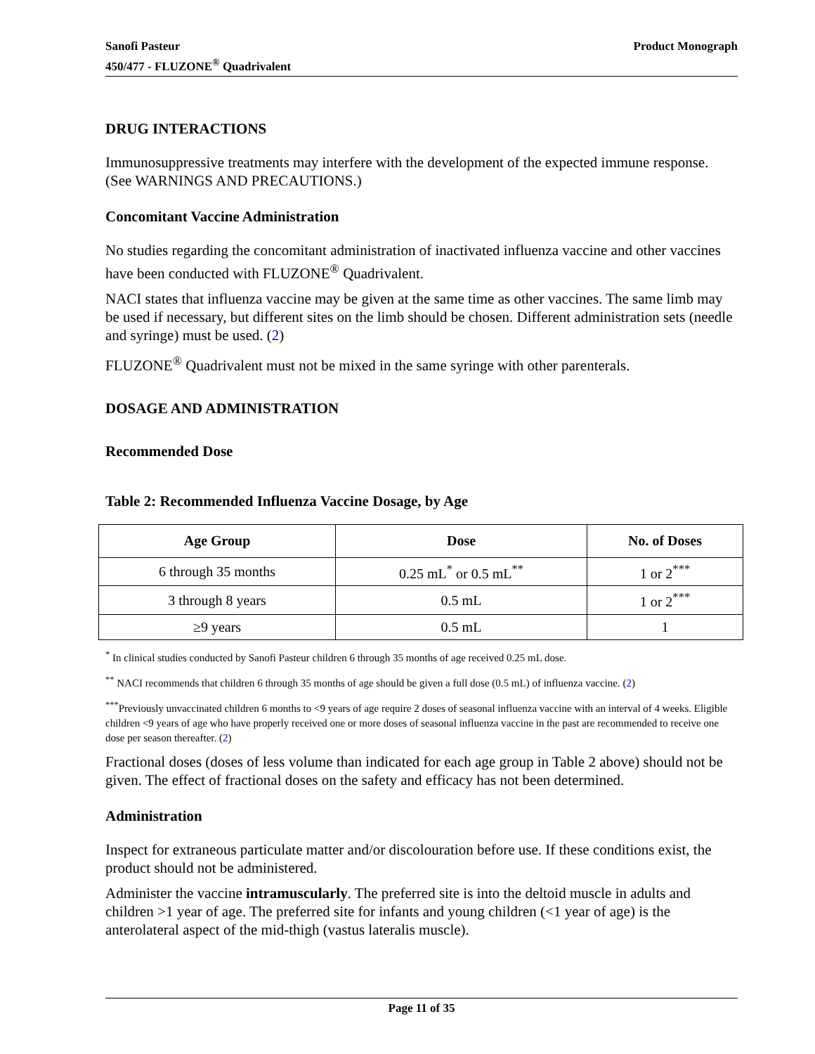Sanofi Pasteur
450/477 - FLUZONE<sup>®</sup> Quadrivalent
Product Monograph
DRUG INTERACTIONS
Immunosuppressive treatments may interfere with the development of the expected immune response. (See WARNINGS AND PRECAUTIONS.)
Concomitant Vaccine Administration
No studies regarding the concomitant administration of inactivated influenza vaccine and other vaccines have been conducted with FLUZONE<sup>®</sup> Quadrivalent.
NACI states that influenza vaccine may be given at the same time as other vaccines. The same limb may be used if necessary, but different sites on the limb should be chosen. Different administration sets (needle and syringe) must be used. (2)
FLUZONE<sup>®</sup> Quadrivalent must not be mixed in the same syringe with other parenterals.
DOSAGE AND ADMINISTRATION
Recommended Dose
Table 2: Recommended Influenza Vaccine Dosage, by Age
| Age Group | Dose | No. of Doses |
| --- | --- | --- |
| 6 through 35 months | 0.25 mL<sup>*</sup> or 0.5 mL<sup>**</sup> | 1 or 2<sup>***</sup> |
| 3 through 8 years | 0.5 mL | 1 or 2<sup>***</sup> |
| ≥9 years | 0.5 mL | 1 |
<sup>*</sup> In clinical studies conducted by Sanofi Pasteur children 6 through 35 months of age received 0.25 mL dose.
<sup>**</sup> NACI recommends that children 6 through 35 months of age should be given a full dose (0.5 mL) of influenza vaccine. (2)
<sup>***</sup> Previously unvaccinated children 6 months to <9 years of age require 2 doses of seasonal influenza vaccine with an interval of 4 weeks. Eligible children <9 years of age who have properly received one or more doses of seasonal influenza vaccine in the past are recommended to receive one dose per season thereafter. (2)
Fractional doses (doses of less volume than indicated for each age group in Table 2 above) should not be given. The effect of fractional doses on the safety and efficacy has not been determined.
Administration
Inspect for extraneous particulate matter and/or discolouration before use. If these conditions exist, the product should not be administered.
Administer the vaccine intramuscularly. The preferred site is into the deltoid muscle in adults and children >1 year of age. The preferred site for infants and young children (<1 year of age) is the anterolateral aspect of the mid-thigh (vastus lateralis muscle).
Page 11 of 35